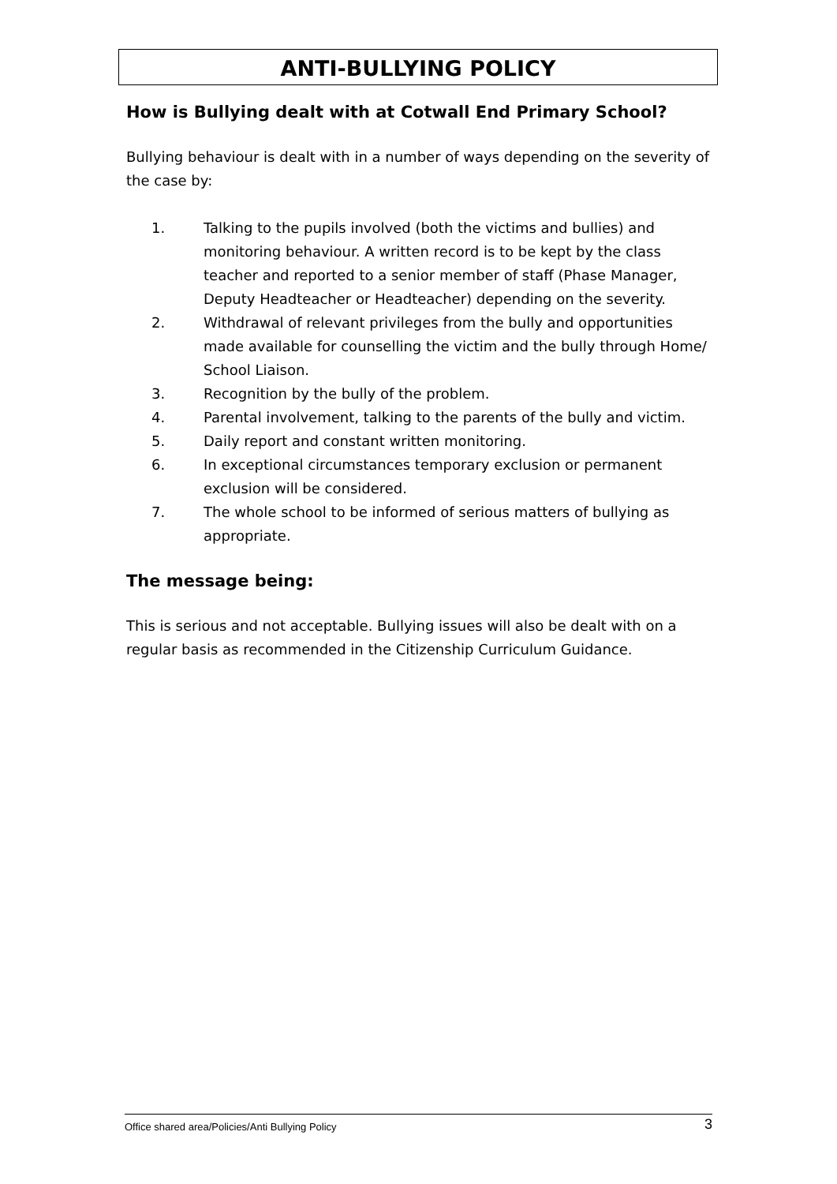ANTI-BULLYING POLICY
How is Bullying dealt with at Cotwall End Primary School?
Bullying behaviour is dealt with in a number of ways depending on the severity of the case by:
1. Talking to the pupils involved (both the victims and bullies) and monitoring behaviour. A written record is to be kept by the class teacher and reported to a senior member of staff (Phase Manager, Deputy Headteacher or Headteacher) depending on the severity.
2. Withdrawal of relevant privileges from the bully and opportunities made available for counselling the victim and the bully through Home/ School Liaison.
3. Recognition by the bully of the problem.
4. Parental involvement, talking to the parents of the bully and victim.
5. Daily report and constant written monitoring.
6. In exceptional circumstances temporary exclusion or permanent exclusion will be considered.
7. The whole school to be informed of serious matters of bullying as appropriate.
The message being:
This is serious and not acceptable. Bullying issues will also be dealt with on a regular basis as recommended in the Citizenship Curriculum Guidance.
Office shared area/Policies/Anti Bullying Policy 3